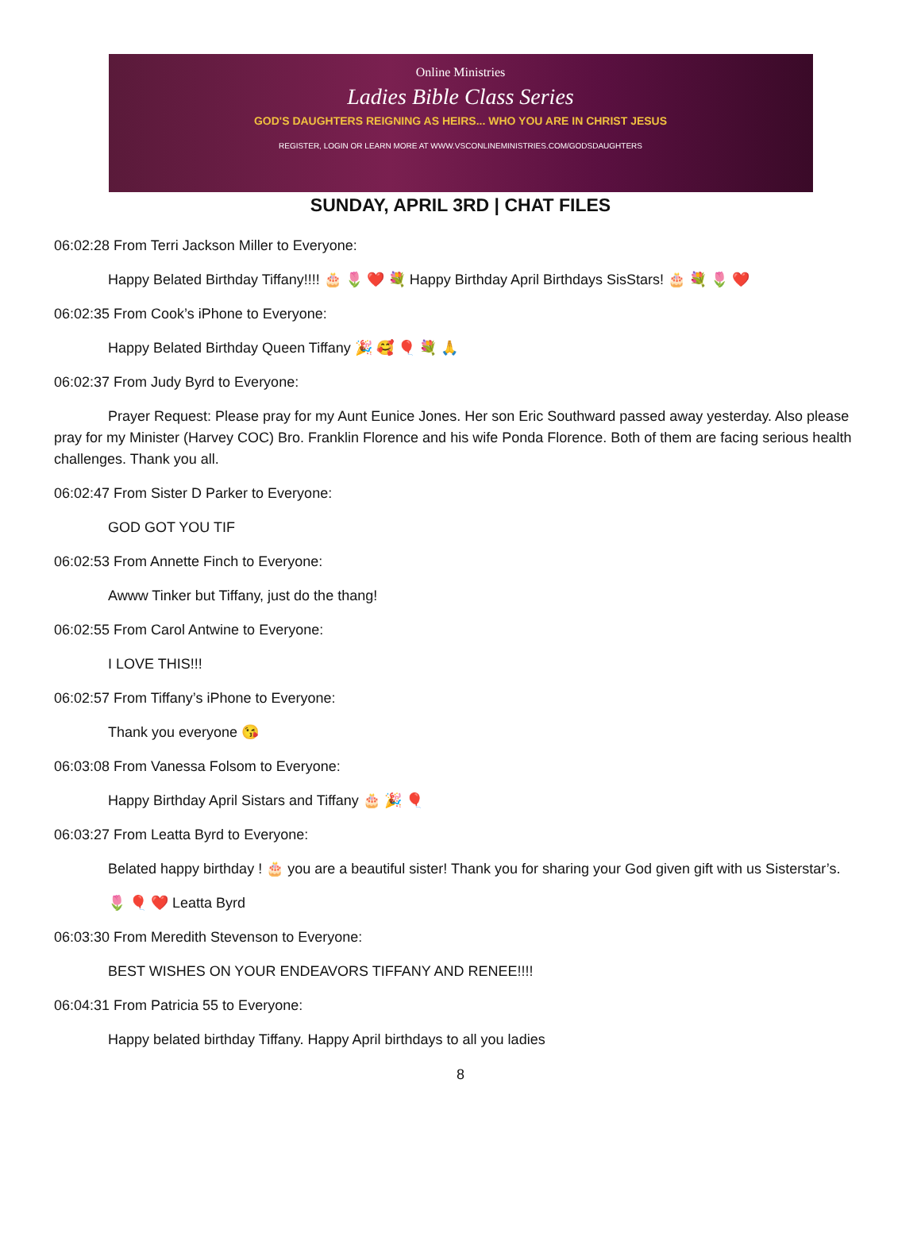Online Ministries
Ladies Bible Class Series
GOD'S DAUGHTERS REIGNING AS HEIRS... WHO YOU ARE IN CHRIST JESUS
REGISTER, LOGIN OR LEARN MORE AT WWW.VSCONLINEMINISTRIES.COM/GODSDAUGHTERS
SUNDAY, APRIL 3RD | CHAT FILES
06:02:28 From Terri Jackson Miller to Everyone:
Happy Belated Birthday Tiffany!!!! 🎂 🌷 ❤️ 💐 Happy Birthday April Birthdays SisStars! 🎂 💐 🌷 ❤️
06:02:35 From Cook’s iPhone to Everyone:
Happy Belated Birthday Queen Tiffany 🎉 🥰 🎈 💐 🙏
06:02:37 From Judy Byrd to Everyone:
Prayer Request: Please pray for my Aunt Eunice Jones. Her son Eric Southward passed away yesterday. Also please pray for my Minister (Harvey COC) Bro. Franklin Florence and his wife Ponda Florence. Both of them are facing serious health challenges. Thank you all.
06:02:47 From Sister D Parker to Everyone:
GOD GOT YOU TIF
06:02:53 From Annette Finch to Everyone:
Awww Tinker but Tiffany, just do the thang!
06:02:55 From Carol Antwine to Everyone:
I LOVE THIS!!!
06:02:57 From Tiffany’s iPhone to Everyone:
Thank you everyone 😘
06:03:08 From Vanessa Folsom to Everyone:
Happy Birthday April Sistars and Tiffany 🎂 🎉 🎈
06:03:27 From Leatta Byrd to Everyone:
Belated happy birthday ! 🎂 you are a beautiful sister! Thank you for sharing your God given gift with us Sisterstar’s.
🌷 🎈 ❤️ Leatta Byrd
06:03:30 From Meredith Stevenson to Everyone:
BEST WISHES ON YOUR ENDEAVORS TIFFANY AND RENEE!!!!
06:04:31 From Patricia 55 to Everyone:
Happy belated birthday Tiffany. Happy April birthdays to all you ladies
8